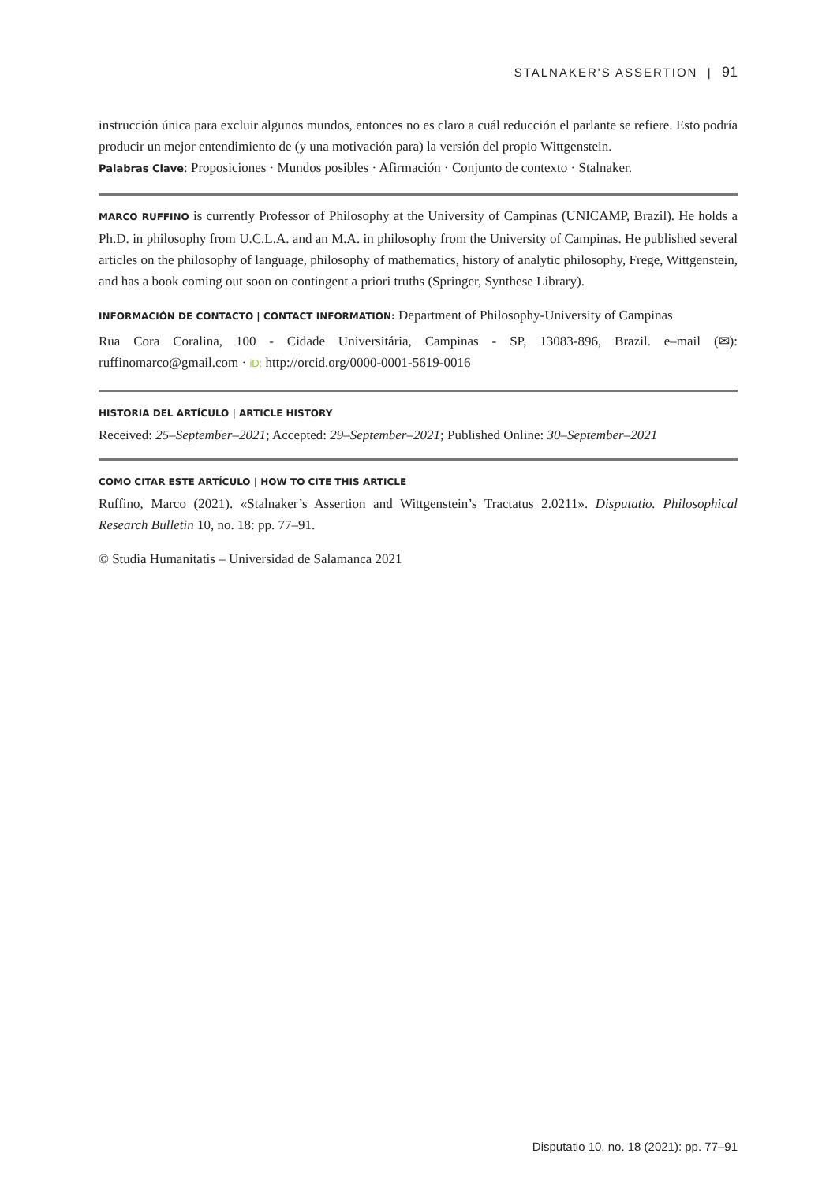STALNAKER'S ASSERTION | 91
instrucción única para excluir algunos mundos, entonces no es claro a cuál reducción el parlante se refiere. Esto podría producir un mejor entendimiento de (y una motivación para) la versión del propio Wittgenstein.
Palabras Clave: Proposiciones · Mundos posibles · Afirmación · Conjunto de contexto · Stalnaker.
MARCO RUFFINO is currently Professor of Philosophy at the University of Campinas (UNICAMP, Brazil). He holds a Ph.D. in philosophy from U.C.L.A. and an M.A. in philosophy from the University of Campinas. He published several articles on the philosophy of language, philosophy of mathematics, history of analytic philosophy, Frege, Wittgenstein, and has a book coming out soon on contingent a priori truths (Springer, Synthese Library).
INFORMACIÓN DE CONTACTO | CONTACT INFORMATION: Department of Philosophy-University of Campinas
Rua Cora Coralina, 100 - Cidade Universitária, Campinas - SP, 13083-896, Brazil. e–mail (✉): ruffinomarco@gmail.com · iD: http://orcid.org/0000-0001-5619-0016
HISTORIA DEL ARTÍCULO | ARTICLE HISTORY
Received: 25–September–2021; Accepted: 29–September–2021; Published Online: 30–September–2021
COMO CITAR ESTE ARTÍCULO | HOW TO CITE THIS ARTICLE
Ruffino, Marco (2021). «Stalnaker’s Assertion and Wittgenstein’s Tractatus 2.0211». Disputatio. Philosophical Research Bulletin 10, no. 18: pp. 77–91.
© Studia Humanitatis – Universidad de Salamanca 2021
Disputatio 10, no. 18 (2021): pp. 77–91